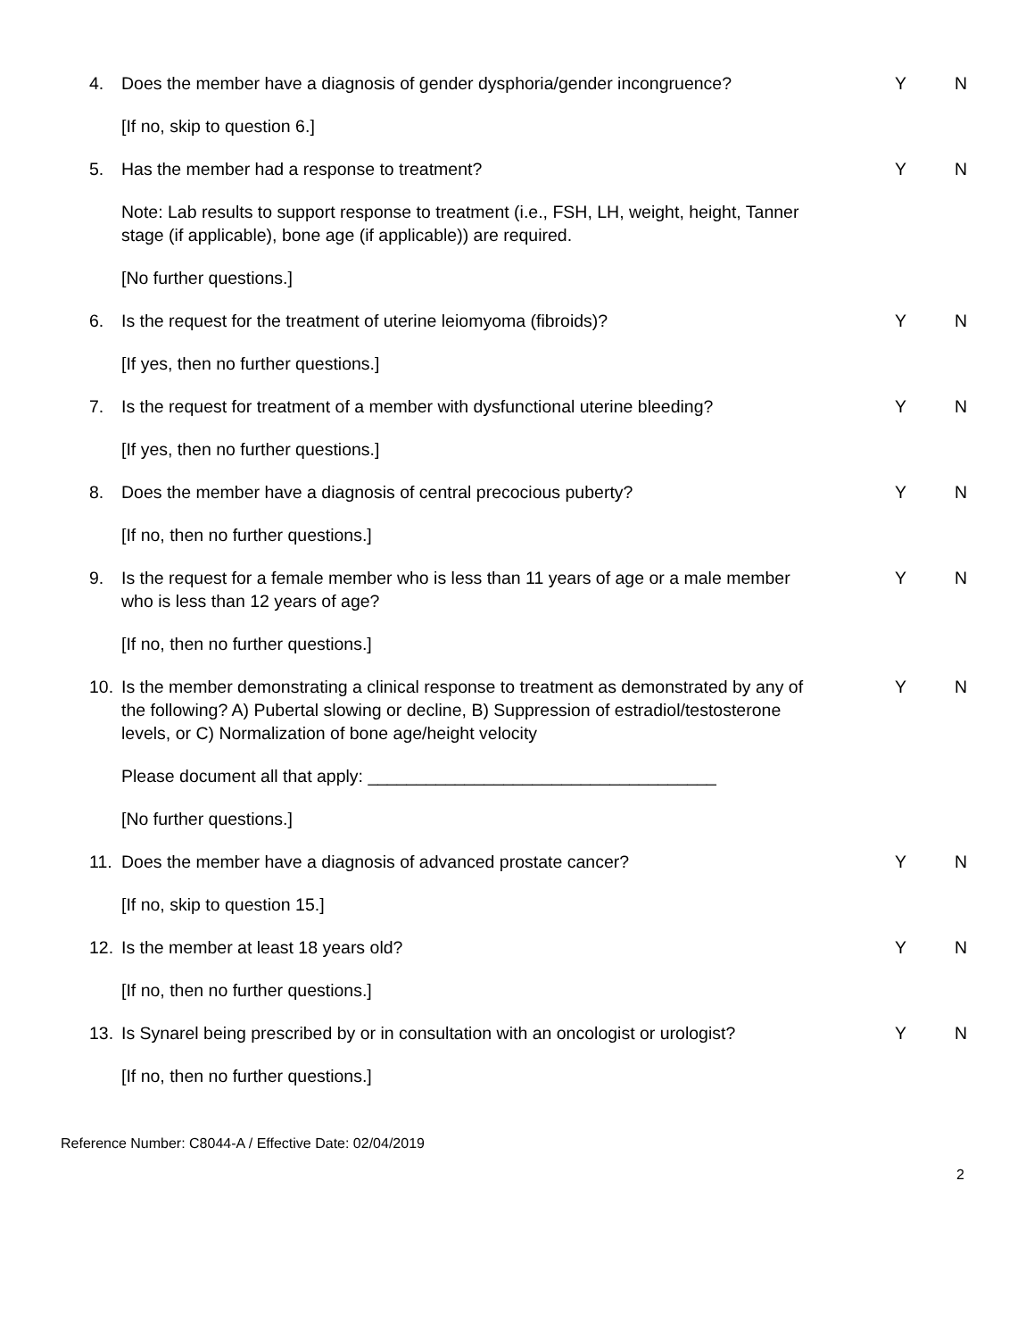4. Does the member have a diagnosis of gender dysphoria/gender incongruence?
Y N
[If no, skip to question 6.]
5. Has the member had a response to treatment? Y N
Note: Lab results to support response to treatment (i.e., FSH, LH, weight, height, Tanner stage (if applicable), bone age (if applicable)) are required.
[No further questions.]
6. Is the request for the treatment of uterine leiomyoma (fibroids)? Y N
[If yes, then no further questions.]
7. Is the request for treatment of a member with dysfunctional uterine bleeding?
Y N
[If yes, then no further questions.]
8. Does the member have a diagnosis of central precocious puberty? Y N
[If no, then no further questions.]
9. Is the request for a female member who is less than 11 years of age or a male member who is less than 12 years of age?
Y N
[If no, then no further questions.]
10. Is the member demonstrating a clinical response to treatment as demonstrated by any of the following? A) Pubertal slowing or decline, B) Suppression of estradiol/testosterone levels, or C) Normalization of bone age/height velocity
Y N
Please document all that apply: ____________________________________
[No further questions.]
11. Does the member have a diagnosis of advanced prostate cancer? Y N
[If no, skip to question 15.]
12. Is the member at least 18 years old? Y N
[If no, then no further questions.]
13. Is Synarel being prescribed by or in consultation with an oncologist or urologist?
Y N
[If no, then no further questions.]
Reference Number: C8044-A / Effective Date: 02/04/2019
2